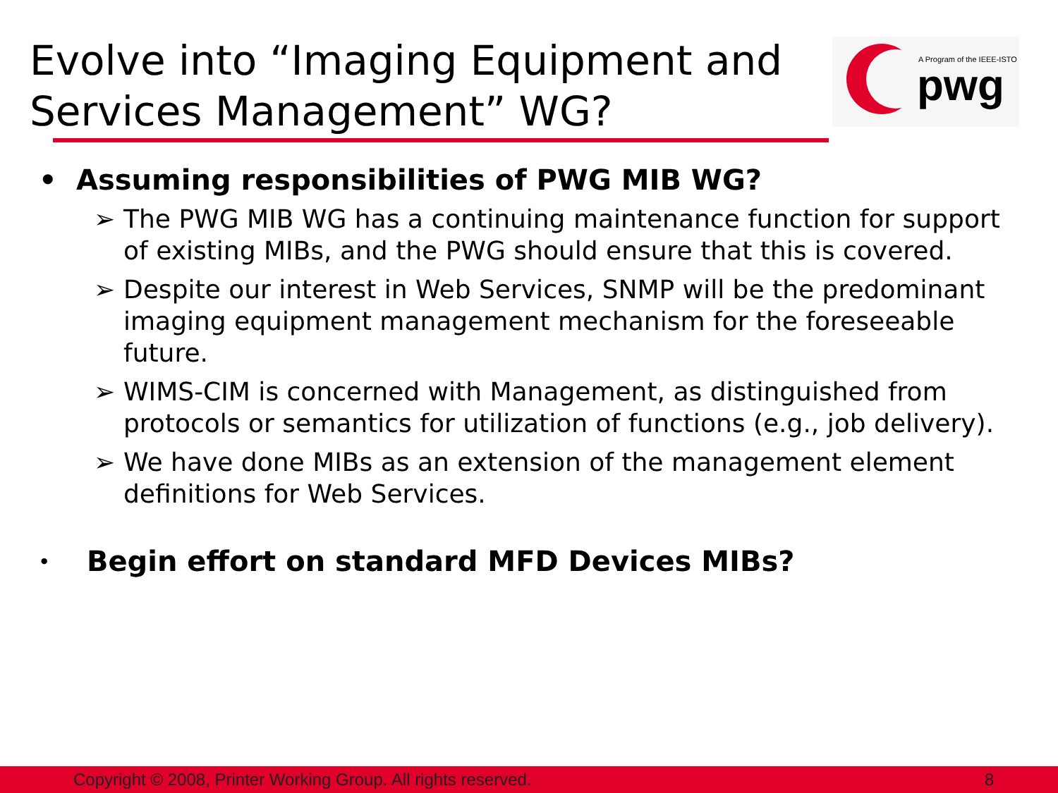Evolve into “Imaging Equipment and Services Management” WG?
A Program of the IEEE-ISTO
pwg
• Assuming responsibilities of PWG MIB WG?
➢ The PWG MIB WG has a continuing maintenance function for support of existing MIBs, and the PWG should ensure that this is covered.
➢ Despite our interest in Web Services, SNMP will be the predominant imaging equipment management mechanism for the foreseeable future.
➢ WIMS-CIM is concerned with Management, as distinguished from protocols or semantics for utilization of functions (e.g., job delivery).
➢ We have done MIBs as an extension of the management element definitions for Web Services.
• Begin effort on standard MFD Devices MIBs?
Copyright © 2008, Printer Working Group. All rights reserved. 8